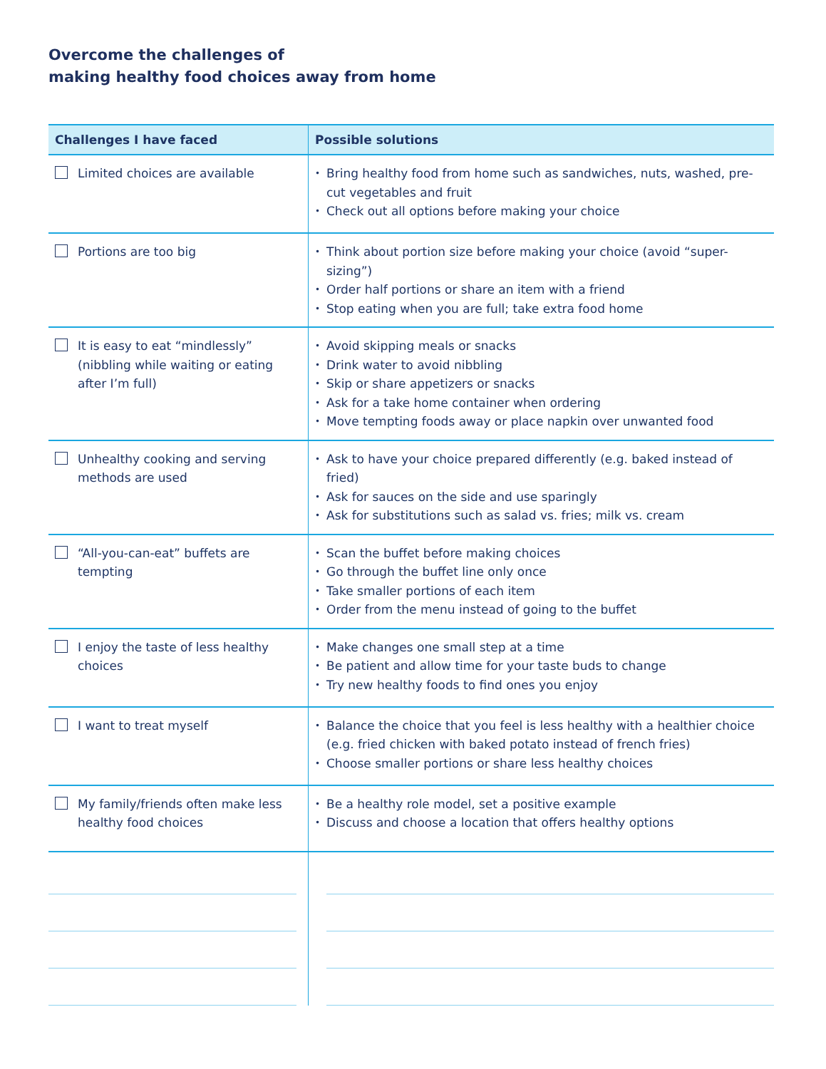Overcome the challenges of
making healthy food choices away from home
| Challenges I have faced | Possible solutions |
| --- | --- |
| Limited choices are available | • Bring healthy food from home such as sandwiches, nuts, washed, pre-cut vegetables and fruit • Check out all options before making your choice |
| Portions are too big | • Think about portion size before making your choice (avoid “super-sizing”) • Order half portions or share an item with a friend • Stop eating when you are full; take extra food home |
| It is easy to eat “mindlessly” (nibbling while waiting or eating after I’m full) | • Avoid skipping meals or snacks • Drink water to avoid nibbling • Skip or share appetizers or snacks • Ask for a take home container when ordering • Move tempting foods away or place napkin over unwanted food |
| Unhealthy cooking and serving methods are used | • Ask to have your choice prepared differently (e.g. baked instead of fried) • Ask for sauces on the side and use sparingly • Ask for substitutions such as salad vs. fries; milk vs. cream |
| “All-you-can-eat” buffets are tempting | • Scan the buffet before making choices • Go through the buffet line only once • Take smaller portions of each item • Order from the menu instead of going to the buffet |
| I enjoy the taste of less healthy choices | • Make changes one small step at a time • Be patient and allow time for your taste buds to change • Try new healthy foods to find ones you enjoy |
| I want to treat myself | • Balance the choice that you feel is less healthy with a healthier choice (e.g. fried chicken with baked potato instead of french fries) • Choose smaller portions or share less healthy choices |
| My family/friends often make less healthy food choices | • Be a healthy role model, set a positive example • Discuss and choose a location that offers healthy options |